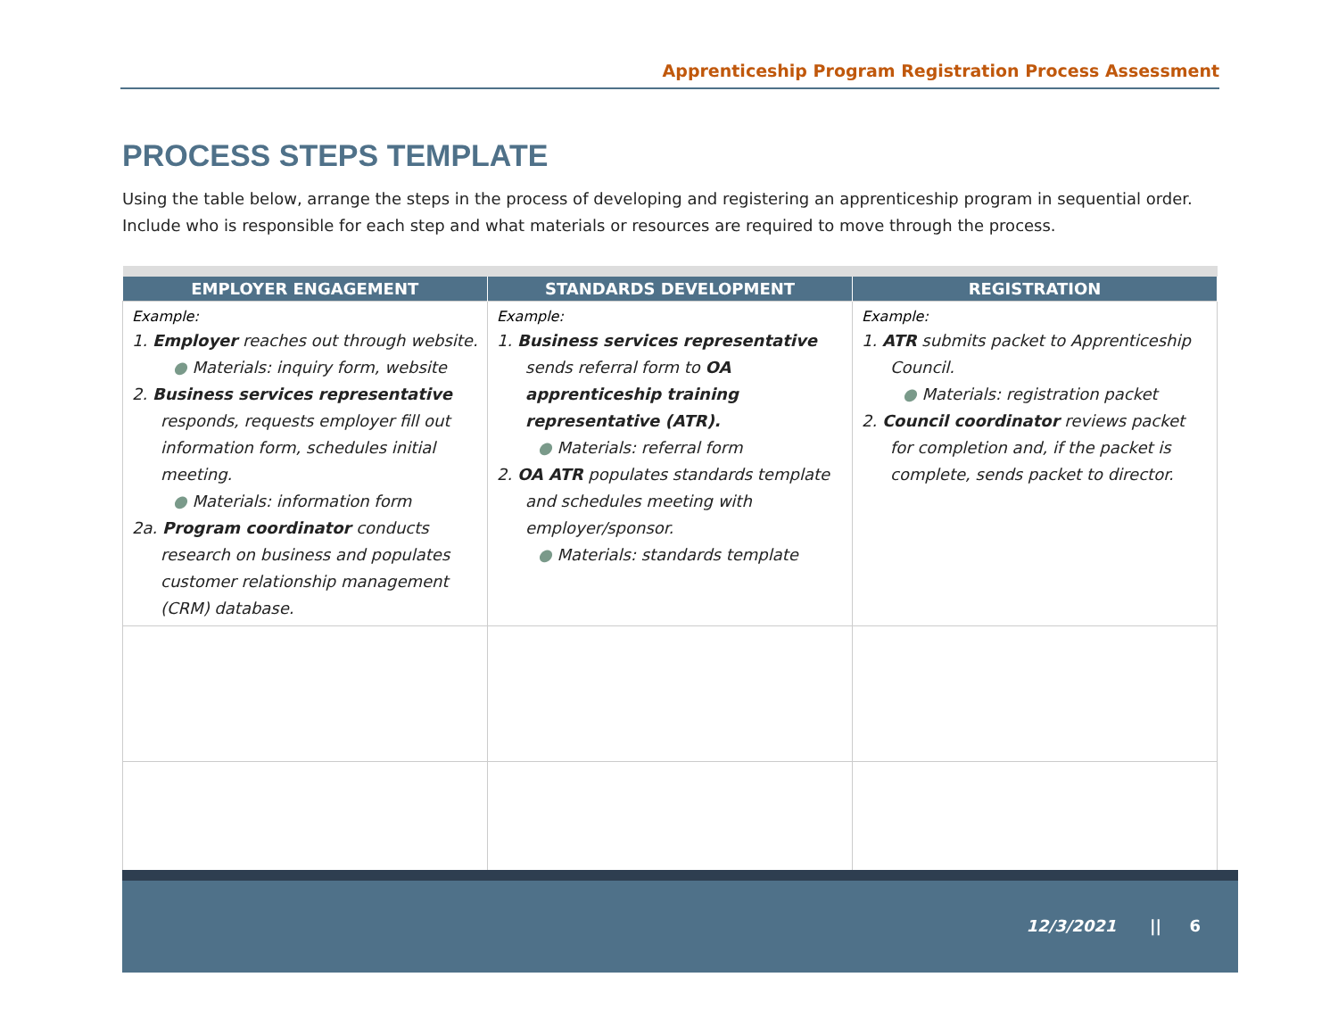Apprenticeship Program Registration Process Assessment
PROCESS STEPS TEMPLATE
Using the table below, arrange the steps in the process of developing and registering an apprenticeship program in sequential order. Include who is responsible for each step and what materials or resources are required to move through the process.
| EMPLOYER ENGAGEMENT | STANDARDS DEVELOPMENT | REGISTRATION |
| --- | --- | --- |
| Example: 1. Employer reaches out through website. ● Materials: inquiry form, website 2. Business services representative responds, requests employer fill out information form, schedules initial meeting. ● Materials: information form 2a. Program coordinator conducts research on business and populates customer relationship management (CRM) database. | Example: 1. Business services representative sends referral form to OA apprenticeship training representative (ATR). ● Materials: referral form 2. OA ATR populates standards template and schedules meeting with employer/sponsor. ● Materials: standards template | Example: 1. ATR submits packet to Apprenticeship Council. ● Materials: registration packet 2. Council coordinator reviews packet for completion and, if the packet is complete, sends packet to director. |
12/3/2021 || 6